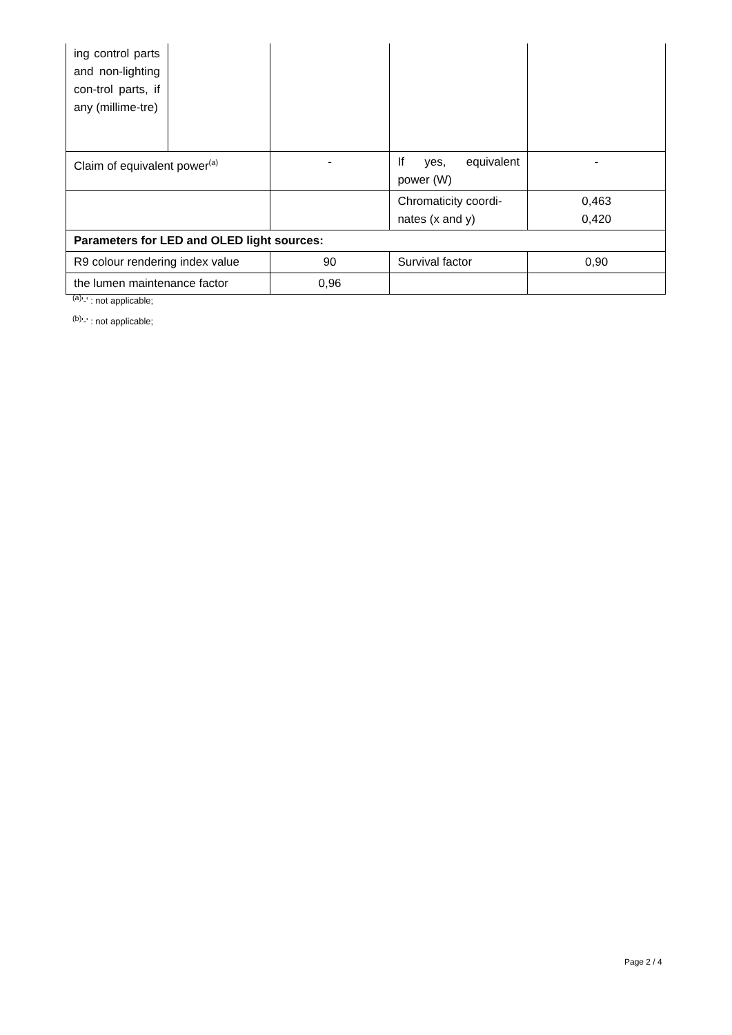| ing control parts and non-lighting con-trol parts, if any (millime-tre) | | | | |
| Claim of equivalent power<sup>(a)</sup> | | - | If yes, equivalent power (W) | - |
| | | | Chromaticity coordi-nates (x and y) | 0,463 0,420 |
| Parameters for LED and OLED light sources: | | | | |
| R9 colour rendering index value | | 90 | Survival factor | 0,90 |
| the lumen maintenance factor | | 0,96 | | |
<sup>(a)</sup> '-' : not applicable;
<sup>(b)</sup> '-' : not applicable;
Page 2 / 4